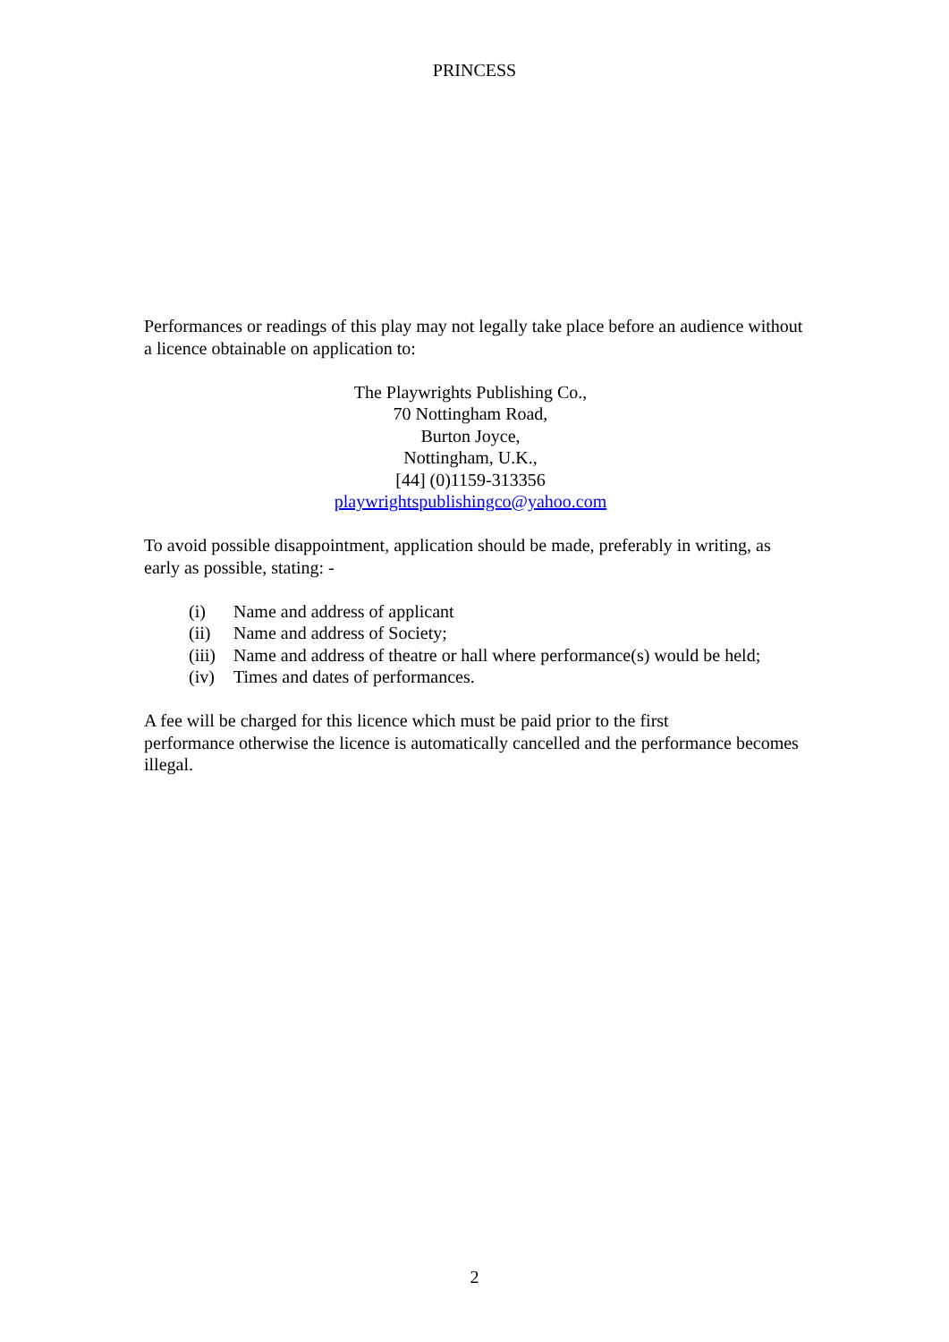PRINCESS
Performances or readings of this play may not legally take place before an audience without a licence obtainable on application to:
The Playwrights Publishing Co.,
70 Nottingham Road,
Burton Joyce,
Nottingham, U.K.,
[44] (0)1159-313356
playwrightspublishingco@yahoo.com
To avoid possible disappointment, application should be made, preferably in writing, as early as possible, stating: -
(i) Name and address of applicant
(ii) Name and address of Society;
(iii) Name and address of theatre or hall where performance(s) would be held;
(iv) Times and dates of performances.
A fee will be charged for this licence which must be paid prior to the first
performance otherwise the licence is automatically cancelled and the performance becomes illegal.
2